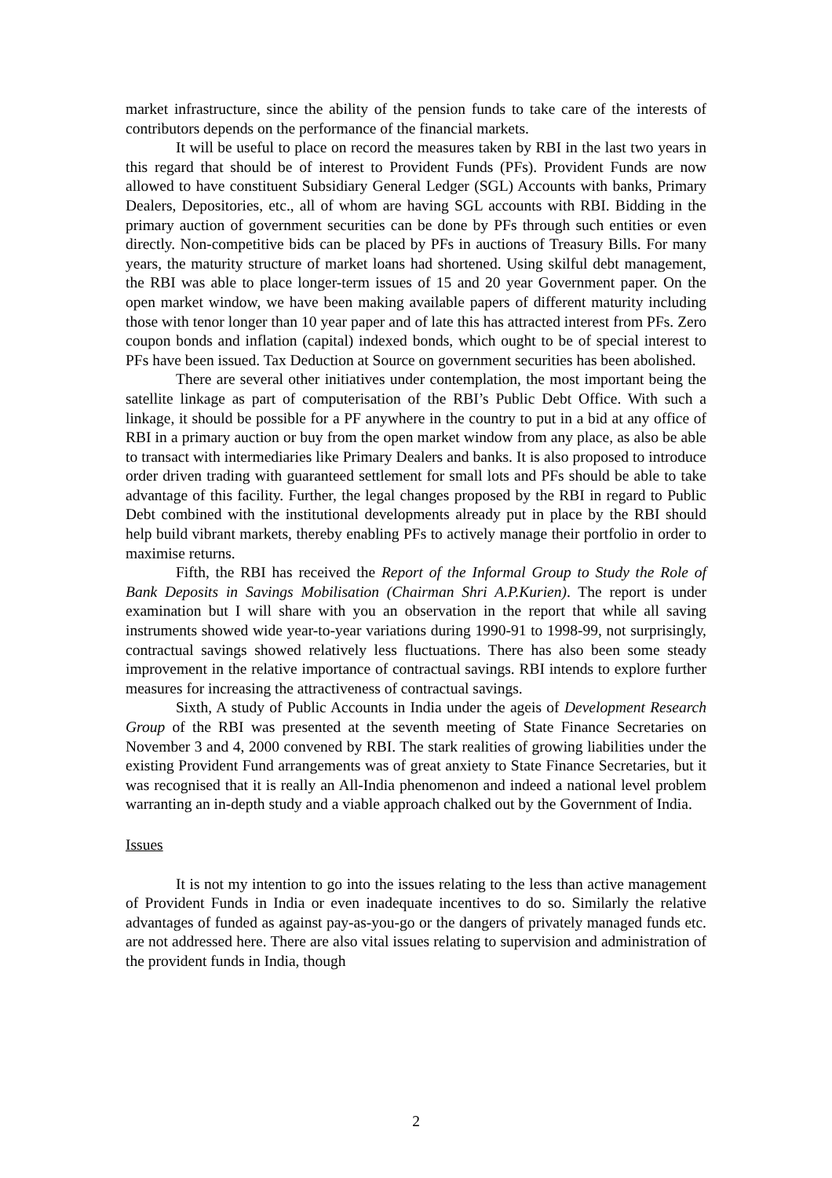market infrastructure, since the ability of the pension funds to take care of the interests of contributors depends on the performance of the financial markets.
It will be useful to place on record the measures taken by RBI in the last two years in this regard that should be of interest to Provident Funds (PFs). Provident Funds are now allowed to have constituent Subsidiary General Ledger (SGL) Accounts with banks, Primary Dealers, Depositories, etc., all of whom are having SGL accounts with RBI. Bidding in the primary auction of government securities can be done by PFs through such entities or even directly. Non-competitive bids can be placed by PFs in auctions of Treasury Bills. For many years, the maturity structure of market loans had shortened. Using skilful debt management, the RBI was able to place longer-term issues of 15 and 20 year Government paper. On the open market window, we have been making available papers of different maturity including those with tenor longer than 10 year paper and of late this has attracted interest from PFs. Zero coupon bonds and inflation (capital) indexed bonds, which ought to be of special interest to PFs have been issued. Tax Deduction at Source on government securities has been abolished.
There are several other initiatives under contemplation, the most important being the satellite linkage as part of computerisation of the RBI’s Public Debt Office. With such a linkage, it should be possible for a PF anywhere in the country to put in a bid at any office of RBI in a primary auction or buy from the open market window from any place, as also be able to transact with intermediaries like Primary Dealers and banks. It is also proposed to introduce order driven trading with guaranteed settlement for small lots and PFs should be able to take advantage of this facility. Further, the legal changes proposed by the RBI in regard to Public Debt combined with the institutional developments already put in place by the RBI should help build vibrant markets, thereby enabling PFs to actively manage their portfolio in order to maximise returns.
Fifth, the RBI has received the Report of the Informal Group to Study the Role of Bank Deposits in Savings Mobilisation (Chairman Shri A.P.Kurien). The report is under examination but I will share with you an observation in the report that while all saving instruments showed wide year-to-year variations during 1990-91 to 1998-99, not surprisingly, contractual savings showed relatively less fluctuations. There has also been some steady improvement in the relative importance of contractual savings. RBI intends to explore further measures for increasing the attractiveness of contractual savings.
Sixth, A study of Public Accounts in India under the ageis of Development Research Group of the RBI was presented at the seventh meeting of State Finance Secretaries on November 3 and 4, 2000 convened by RBI. The stark realities of growing liabilities under the existing Provident Fund arrangements was of great anxiety to State Finance Secretaries, but it was recognised that it is really an All-India phenomenon and indeed a national level problem warranting an in-depth study and a viable approach chalked out by the Government of India.
Issues
It is not my intention to go into the issues relating to the less than active management of Provident Funds in India or even inadequate incentives to do so. Similarly the relative advantages of funded as against pay-as-you-go or the dangers of privately managed funds etc. are not addressed here. There are also vital issues relating to supervision and administration of the provident funds in India, though
2